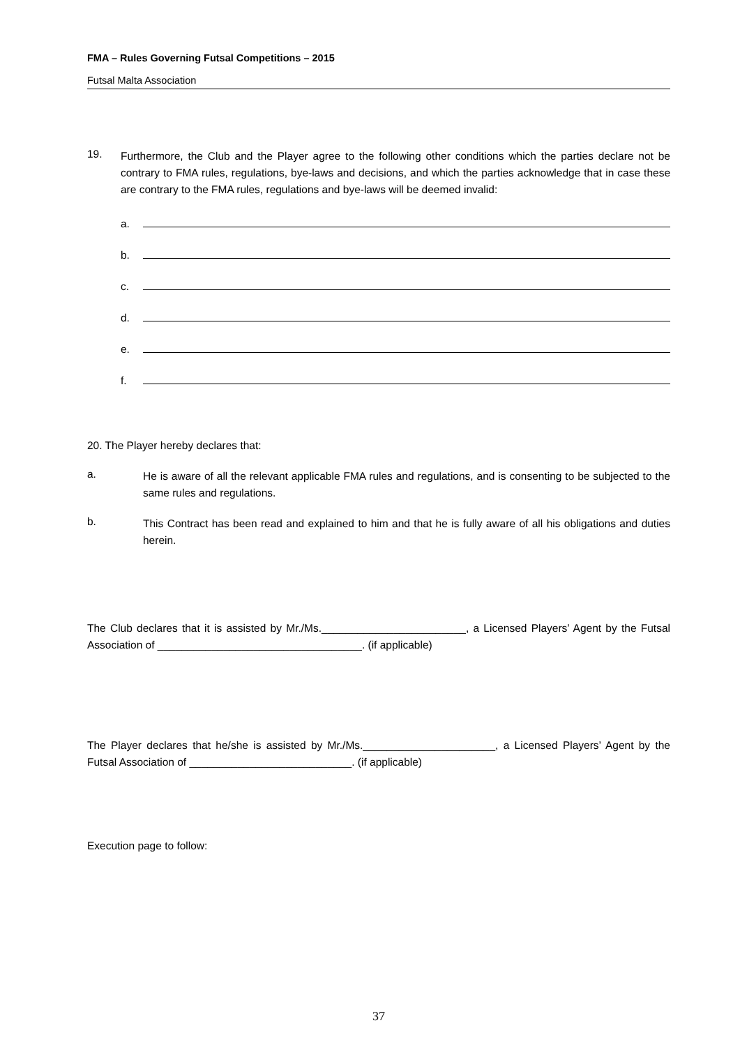FMA – Rules Governing Futsal Competitions – 2015
Futsal Malta Association
19.
Furthermore, the Club and the Player agree to the following other conditions which the parties declare not be contrary to FMA rules, regulations, bye-laws and decisions, and which the parties acknowledge that in case these are contrary to the FMA rules, regulations and bye-laws will be deemed invalid:
a.
b.
c.
d.
e.
f.
20. The Player hereby declares that:
a.
He is aware of all the relevant applicable FMA rules and regulations, and is consenting to be subjected to the same rules and regulations.
b.
This Contract has been read and explained to him and that he is fully aware of all his obligations and duties herein.
The Club declares that it is assisted by Mr./Ms.________________________, a Licensed Players’ Agent by the Futsal Association of __________________________________. (if applicable)
The Player declares that he/she is assisted by Mr./Ms.______________________, a Licensed Players’ Agent by the Futsal Association of ___________________________. (if applicable)
Execution page to follow:
37